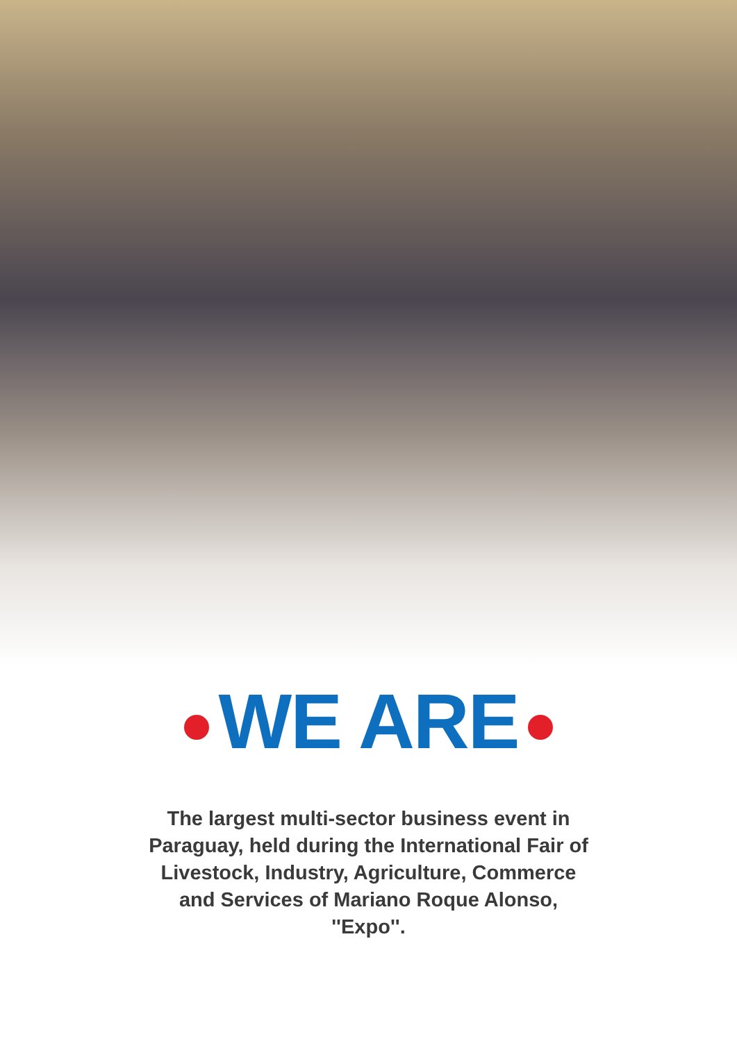WE ARE
The largest multi-sector business event in Paraguay, held during the International Fair of Livestock, Industry, Agriculture, Commerce and Services of Mariano Roque Alonso, ''Expo''.